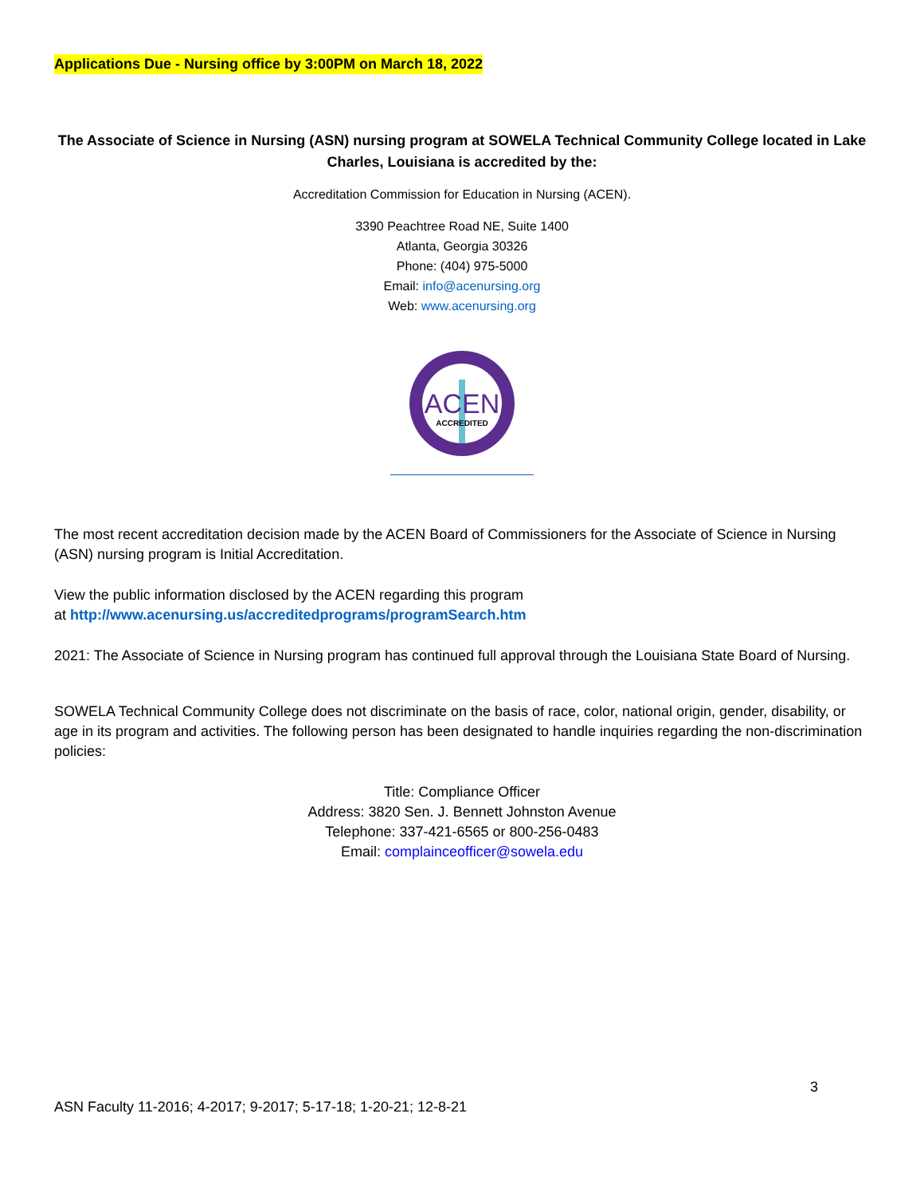Applications Due - Nursing office by 3:00PM on March 18, 2022
The Associate of Science in Nursing (ASN) nursing program at SOWELA Technical Community College located in Lake Charles, Louisiana is accredited by the:
Accreditation Commission for Education in Nursing (ACEN).
3390 Peachtree Road NE, Suite 1400
Atlanta, Georgia 30326
Phone: (404) 975-5000
Email: info@acenursing.org
Web: www.acenursing.org
ACEN
ACCREDITED
The most recent accreditation decision made by the ACEN Board of Commissioners for the Associate of Science in Nursing (ASN) nursing program is Initial Accreditation.
View the public information disclosed by the ACEN regarding this program
at http://www.acenursing.us/accreditedprograms/programSearch.htm
2021: The Associate of Science in Nursing program has continued full approval through the Louisiana State Board of Nursing.
SOWELA Technical Community College does not discriminate on the basis of race, color, national origin, gender, disability, or age in its program and activities. The following person has been designated to handle inquiries regarding the non-discrimination policies:
Title: Compliance Officer
Address: 3820 Sen. J. Bennett Johnston Avenue
Telephone: 337-421-6565 or 800-256-0483
Email: complainceofficer@sowela.edu
3
ASN Faculty 11-2016; 4-2017; 9-2017; 5-17-18; 1-20-21; 12-8-21